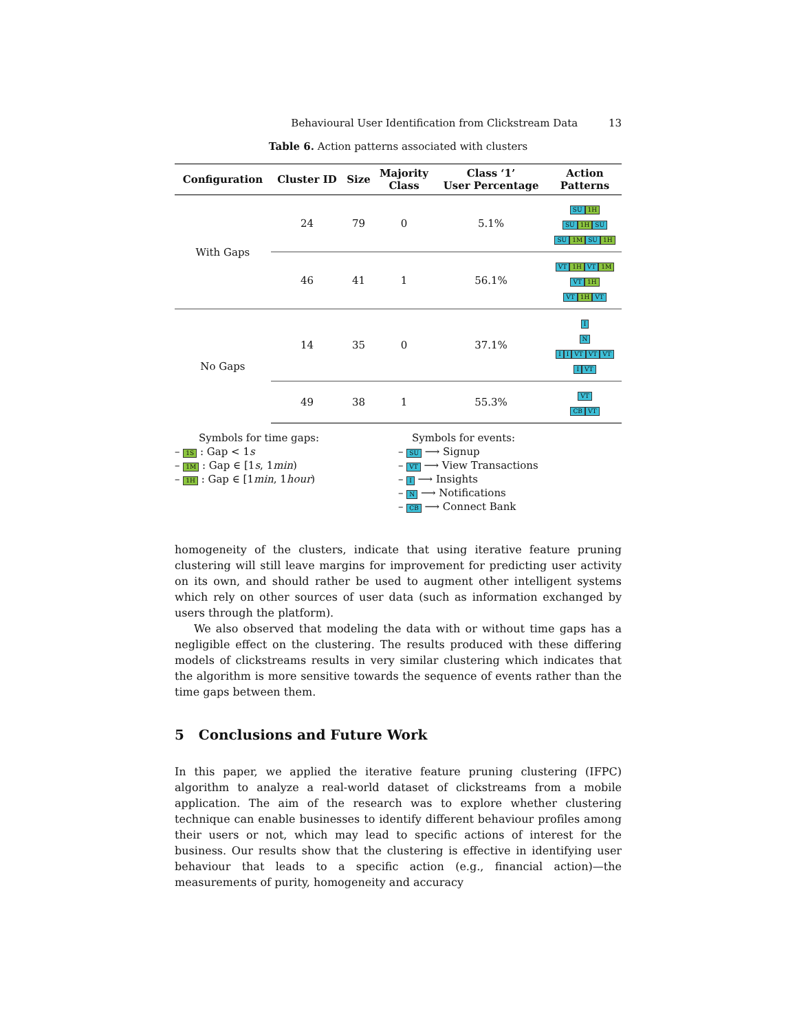Behavioural User Identification from Clickstream Data 13
Table 6. Action patterns associated with clusters
| Configuration | Cluster ID | Size | Majority Class | Class ‘1’ User Percentage | Action Patterns |
| --- | --- | --- | --- | --- | --- |
| With Gaps | 24 | 79 | 0 | 5.1% | SU 1H SU 1H SU SU 1M SU 1H |
| | 46 | 41 | 1 | 56.1% | VT 1H VT 1M VT 1H VT 1H VT |
| No Gaps | 14 | 35 | 0 | 37.1% | I N I I VT VT VT I VT |
| | 49 | 38 | 1 | 55.3% | VT CB VT |
Symbols for time gaps:
– 1S : Gap < 1s
– 1M : Gap ∈ [1s, 1min)
– 1H : Gap ∈ [1min, 1hour)
Symbols for events:
– SU ⟶ Signup
– VT ⟶ View Transactions
– I ⟶ Insights
– N ⟶ Notifications
– CB ⟶ Connect Bank
homogeneity of the clusters, indicate that using iterative feature pruning clustering will still leave margins for improvement for predicting user activity on its own, and should rather be used to augment other intelligent systems which rely on other sources of user data (such as information exchanged by users through the platform).
We also observed that modeling the data with or without time gaps has a negligible effect on the clustering. The results produced with these differing models of clickstreams results in very similar clustering which indicates that the algorithm is more sensitive towards the sequence of events rather than the time gaps between them.
5 Conclusions and Future Work
In this paper, we applied the iterative feature pruning clustering (IFPC) algorithm to analyze a real-world dataset of clickstreams from a mobile application. The aim of the research was to explore whether clustering technique can enable businesses to identify different behaviour profiles among their users or not, which may lead to specific actions of interest for the business. Our results show that the clustering is effective in identifying user behaviour that leads to a specific action (e.g., financial action)—the measurements of purity, homogeneity and accuracy